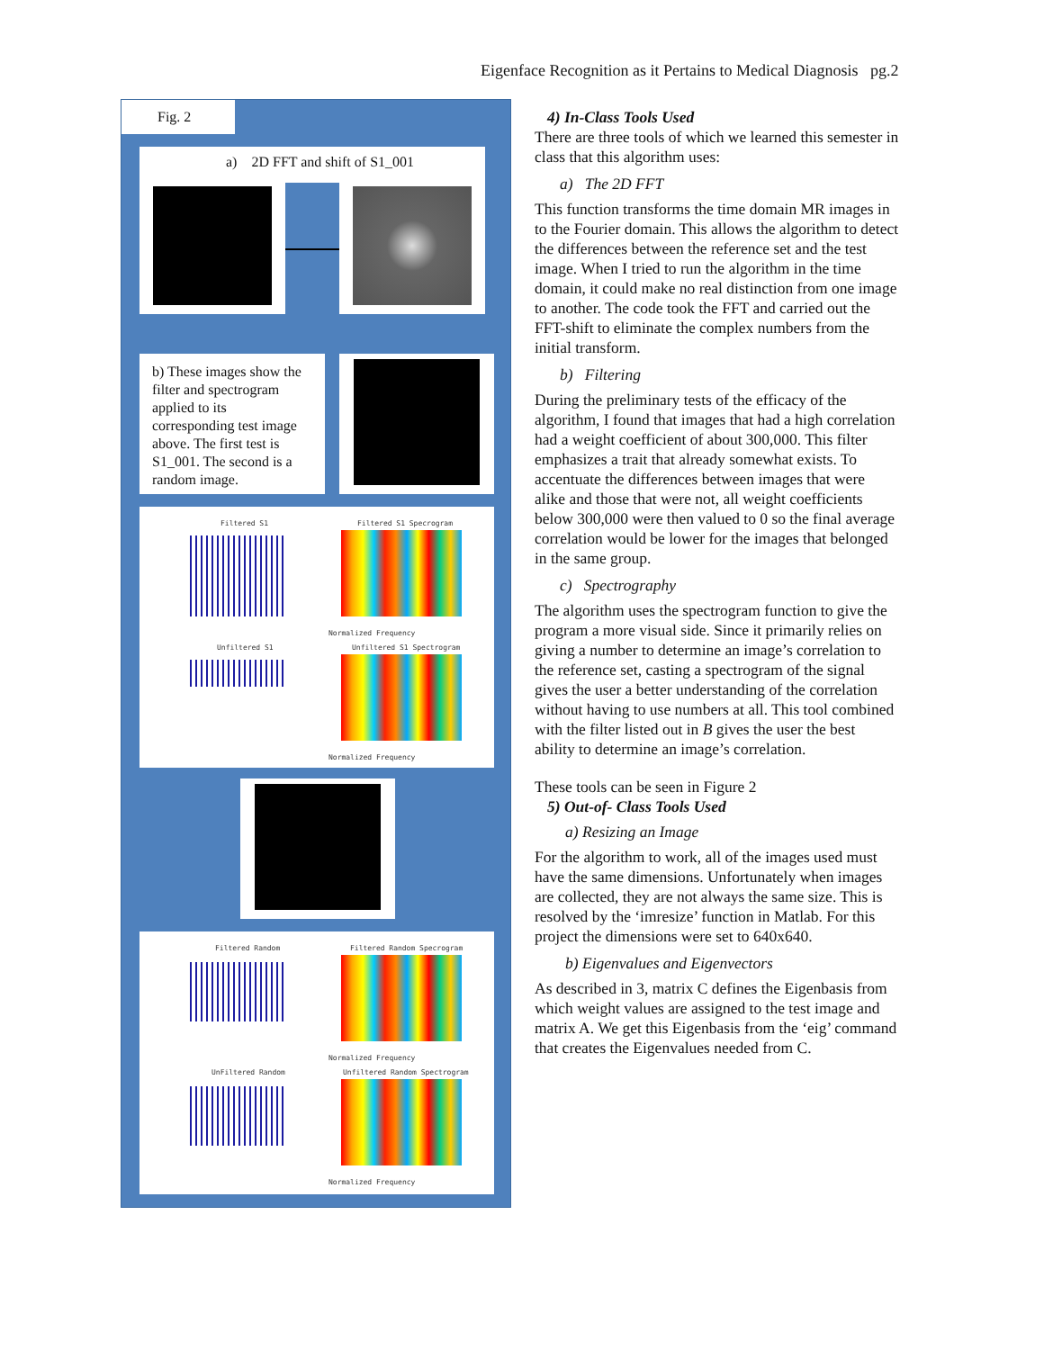Eigenface Recognition as it Pertains to Medical Diagnosis pg.2
Fig. 2
a) 2D FFT and shift of S1_001
b) These images show the filter and spectrogram applied to its corresponding test image above. The first test is S1_001. The second is a random image.
Filtered S1 Filtered S1 Specrogram
Normalized Frequency
Unfiltered S1 Unfiltered S1 Spectrogram
Normalized Frequency
Filtered Random Filtered Random Specrogram
Normalized Frequency
UnFiltered Random Unfiltered Random Spectrogram
Normalized Frequency
4) In-Class Tools Used
There are three tools of which we learned this semester in class that this algorithm uses:
a) The 2D FFT
This function transforms the time domain MR images in to the Fourier domain. This allows the algorithm to detect the differences between the reference set and the test image. When I tried to run the algorithm in the time domain, it could make no real distinction from one image to another. The code took the FFT and carried out the FFT-shift to eliminate the complex numbers from the initial transform.
b) Filtering
During the preliminary tests of the efficacy of the algorithm, I found that images that had a high correlation had a weight coefficient of about 300,000. This filter emphasizes a trait that already somewhat exists. To accentuate the differences between images that were alike and those that were not, all weight coefficients below 300,000 were then valued to 0 so the final average correlation would be lower for the images that belonged in the same group.
c) Spectrography
The algorithm uses the spectrogram function to give the program a more visual side. Since it primarily relies on giving a number to determine an image’s correlation to the reference set, casting a spectrogram of the signal gives the user a better understanding of the correlation without having to use numbers at all. This tool combined with the filter listed out in B gives the user the best ability to determine an image’s correlation.
These tools can be seen in Figure 2
5) Out-of- Class Tools Used
a) Resizing an Image
For the algorithm to work, all of the images used must have the same dimensions. Unfortunately when images are collected, they are not always the same size. This is resolved by the ‘imresize’ function in Matlab. For this project the dimensions were set to 640x640.
b) Eigenvalues and Eigenvectors
As described in 3, matrix C defines the Eigenbasis from which weight values are assigned to the test image and matrix A. We get this Eigenbasis from the ‘eig’ command that creates the Eigenvalues needed from C.